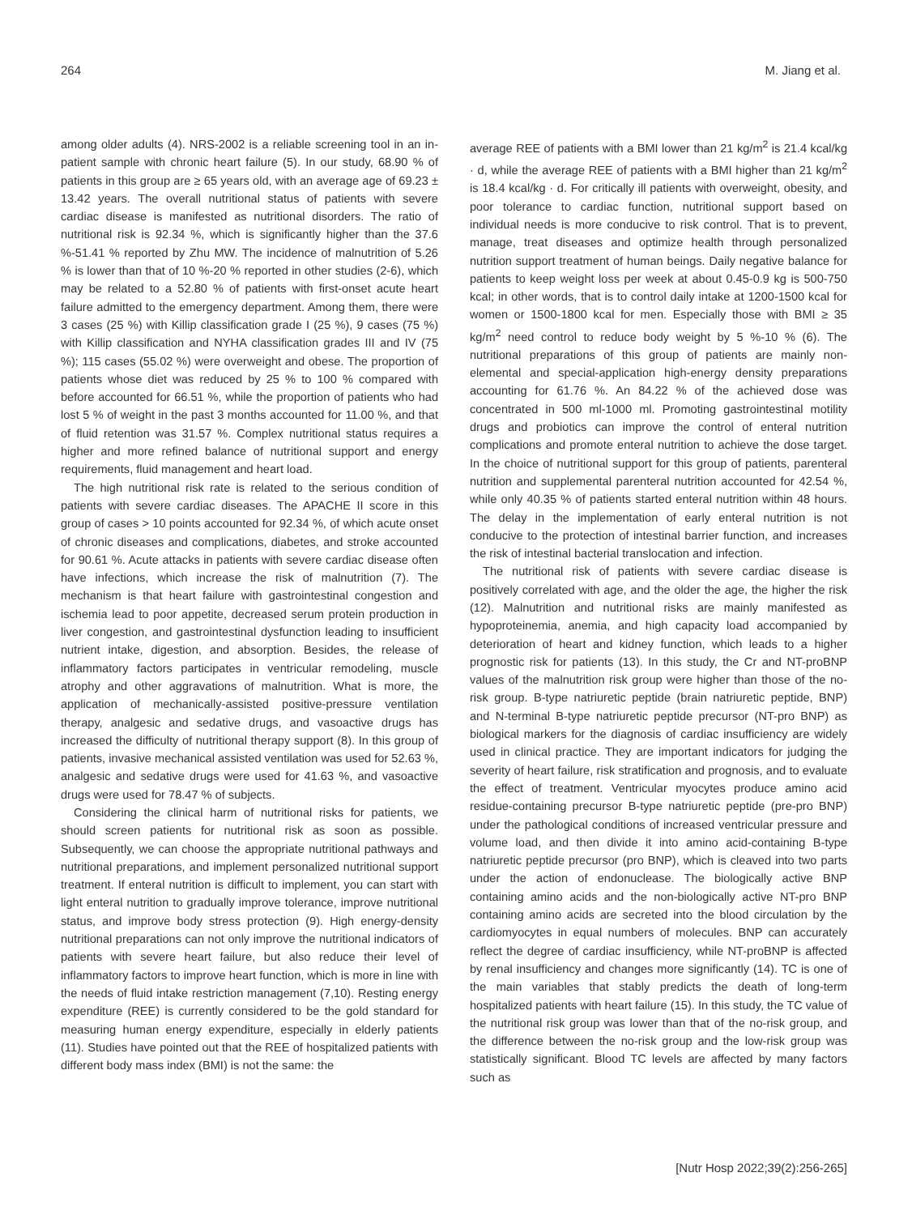264 M. Jiang et al.
among older adults (4). NRS-2002 is a reliable screening tool in an in-patient sample with chronic heart failure (5). In our study, 68.90 % of patients in this group are ≥ 65 years old, with an average age of 69.23 ± 13.42 years. The overall nutritional status of patients with severe cardiac disease is manifested as nutritional disorders. The ratio of nutritional risk is 92.34 %, which is significantly higher than the 37.6 %-51.41 % reported by Zhu MW. The incidence of malnutrition of 5.26 % is lower than that of 10 %-20 % reported in other studies (2-6), which may be related to a 52.80 % of patients with first-onset acute heart failure admitted to the emergency department. Among them, there were 3 cases (25 %) with Killip classification grade I (25 %), 9 cases (75 %) with Killip classification and NYHA classification grades III and IV (75 %); 115 cases (55.02 %) were overweight and obese. The proportion of patients whose diet was reduced by 25 % to 100 % compared with before accounted for 66.51 %, while the proportion of patients who had lost 5 % of weight in the past 3 months accounted for 11.00 %, and that of fluid retention was 31.57 %. Complex nutritional status requires a higher and more refined balance of nutritional support and energy requirements, fluid management and heart load.
The high nutritional risk rate is related to the serious condition of patients with severe cardiac diseases. The APACHE II score in this group of cases > 10 points accounted for 92.34 %, of which acute onset of chronic diseases and complications, diabetes, and stroke accounted for 90.61 %. Acute attacks in patients with severe cardiac disease often have infections, which increase the risk of malnutrition (7). The mechanism is that heart failure with gastrointestinal congestion and ischemia lead to poor appetite, decreased serum protein production in liver congestion, and gastrointestinal dysfunction leading to insufficient nutrient intake, digestion, and absorption. Besides, the release of inflammatory factors participates in ventricular remodeling, muscle atrophy and other aggravations of malnutrition. What is more, the application of mechanically-assisted positive-pressure ventilation therapy, analgesic and sedative drugs, and vasoactive drugs has increased the difficulty of nutritional therapy support (8). In this group of patients, invasive mechanical assisted ventilation was used for 52.63 %, analgesic and sedative drugs were used for 41.63 %, and vasoactive drugs were used for 78.47 % of subjects.
Considering the clinical harm of nutritional risks for patients, we should screen patients for nutritional risk as soon as possible. Subsequently, we can choose the appropriate nutritional pathways and nutritional preparations, and implement personalized nutritional support treatment. If enteral nutrition is difficult to implement, you can start with light enteral nutrition to gradually improve tolerance, improve nutritional status, and improve body stress protection (9). High energy-density nutritional preparations can not only improve the nutritional indicators of patients with severe heart failure, but also reduce their level of inflammatory factors to improve heart function, which is more in line with the needs of fluid intake restriction management (7,10). Resting energy expenditure (REE) is currently considered to be the gold standard for measuring human energy expenditure, especially in elderly patients (11). Studies have pointed out that the REE of hospitalized patients with different body mass index (BMI) is not the same: the
average REE of patients with a BMI lower than 21 kg/m<sup>2</sup> is 21.4 kcal/kg · d, while the average REE of patients with a BMI higher than 21 kg/m<sup>2</sup> is 18.4 kcal/kg · d. For critically ill patients with overweight, obesity, and poor tolerance to cardiac function, nutritional support based on individual needs is more conducive to risk control. That is to prevent, manage, treat diseases and optimize health through personalized nutrition support treatment of human beings. Daily negative balance for patients to keep weight loss per week at about 0.45-0.9 kg is 500-750 kcal; in other words, that is to control daily intake at 1200-1500 kcal for women or 1500-1800 kcal for men. Especially those with BMI ≥ 35 kg/m<sup>2</sup> need control to reduce body weight by 5 %-10 % (6). The nutritional preparations of this group of patients are mainly non-elemental and special-application high-energy density preparations accounting for 61.76 %. An 84.22 % of the achieved dose was concentrated in 500 ml-1000 ml. Promoting gastrointestinal motility drugs and probiotics can improve the control of enteral nutrition complications and promote enteral nutrition to achieve the dose target. In the choice of nutritional support for this group of patients, parenteral nutrition and supplemental parenteral nutrition accounted for 42.54 %, while only 40.35 % of patients started enteral nutrition within 48 hours. The delay in the implementation of early enteral nutrition is not conducive to the protection of intestinal barrier function, and increases the risk of intestinal bacterial translocation and infection.
The nutritional risk of patients with severe cardiac disease is positively correlated with age, and the older the age, the higher the risk (12). Malnutrition and nutritional risks are mainly manifested as hypoproteinemia, anemia, and high capacity load accompanied by deterioration of heart and kidney function, which leads to a higher prognostic risk for patients (13). In this study, the Cr and NT-proBNP values of the malnutrition risk group were higher than those of the no-risk group. B-type natriuretic peptide (brain natriuretic peptide, BNP) and N-terminal B-type natriuretic peptide precursor (NT-pro BNP) as biological markers for the diagnosis of cardiac insufficiency are widely used in clinical practice. They are important indicators for judging the severity of heart failure, risk stratification and prognosis, and to evaluate the effect of treatment. Ventricular myocytes produce amino acid residue-containing precursor B-type natriuretic peptide (pre-pro BNP) under the pathological conditions of increased ventricular pressure and volume load, and then divide it into amino acid-containing B-type natriuretic peptide precursor (pro BNP), which is cleaved into two parts under the action of endonuclease. The biologically active BNP containing amino acids and the non-biologically active NT-pro BNP containing amino acids are secreted into the blood circulation by the cardiomyocytes in equal numbers of molecules. BNP can accurately reflect the degree of cardiac insufficiency, while NT-proBNP is affected by renal insufficiency and changes more significantly (14). TC is one of the main variables that stably predicts the death of long-term hospitalized patients with heart failure (15). In this study, the TC value of the nutritional risk group was lower than that of the no-risk group, and the difference between the no-risk group and the low-risk group was statistically significant. Blood TC levels are affected by many factors such as
[Nutr Hosp 2022;39(2):256-265]